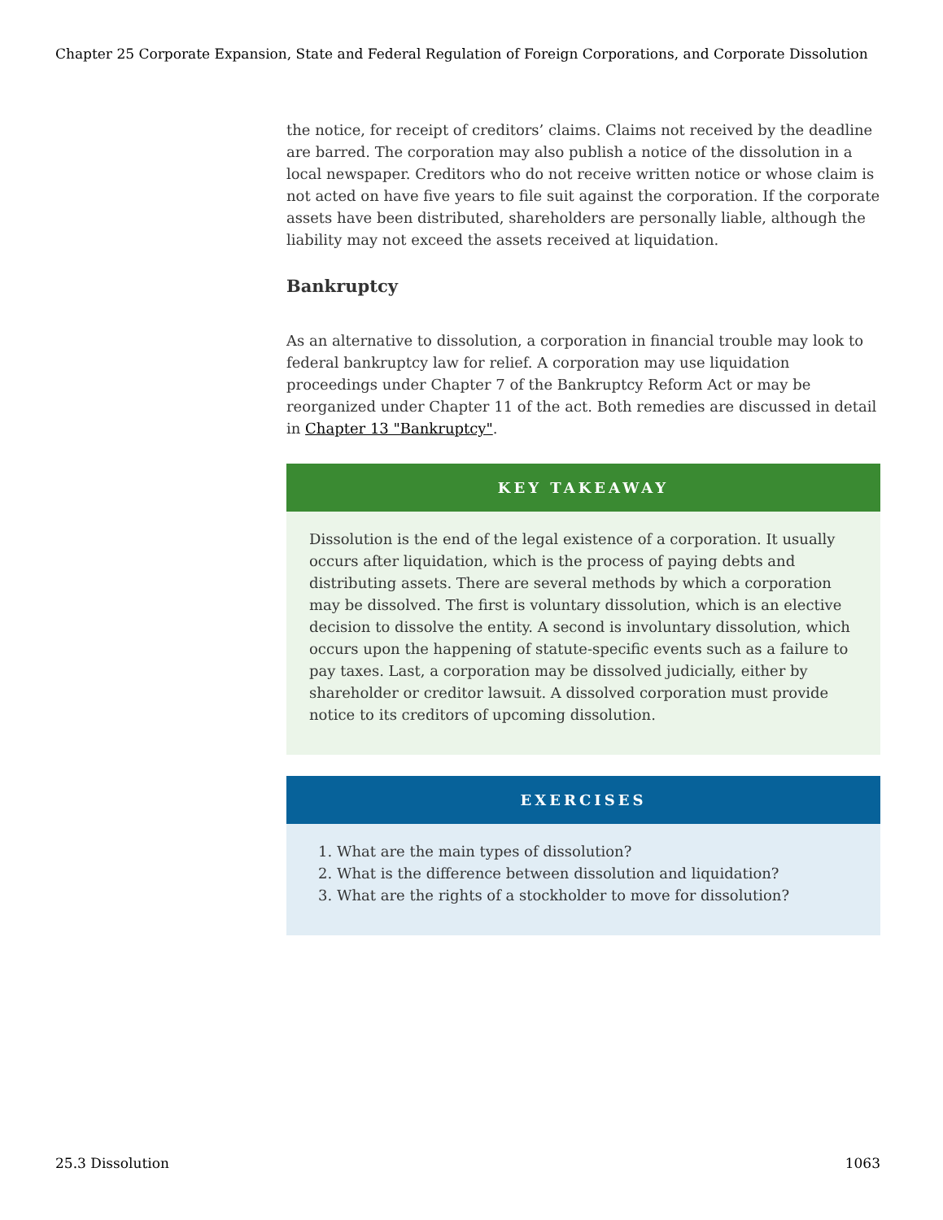Chapter 25 Corporate Expansion, State and Federal Regulation of Foreign Corporations, and Corporate Dissolution
the notice, for receipt of creditors’ claims. Claims not received by the deadline are barred. The corporation may also publish a notice of the dissolution in a local newspaper. Creditors who do not receive written notice or whose claim is not acted on have five years to file suit against the corporation. If the corporate assets have been distributed, shareholders are personally liable, although the liability may not exceed the assets received at liquidation.
Bankruptcy
As an alternative to dissolution, a corporation in financial trouble may look to federal bankruptcy law for relief. A corporation may use liquidation proceedings under Chapter 7 of the Bankruptcy Reform Act or may be reorganized under Chapter 11 of the act. Both remedies are discussed in detail in Chapter 13 "Bankruptcy".
KEY TAKEAWAY
Dissolution is the end of the legal existence of a corporation. It usually occurs after liquidation, which is the process of paying debts and distributing assets. There are several methods by which a corporation may be dissolved. The first is voluntary dissolution, which is an elective decision to dissolve the entity. A second is involuntary dissolution, which occurs upon the happening of statute-specific events such as a failure to pay taxes. Last, a corporation may be dissolved judicially, either by shareholder or creditor lawsuit. A dissolved corporation must provide notice to its creditors of upcoming dissolution.
EXERCISES
1. What are the main types of dissolution?
2. What is the difference between dissolution and liquidation?
3. What are the rights of a stockholder to move for dissolution?
25.3 Dissolution 1063